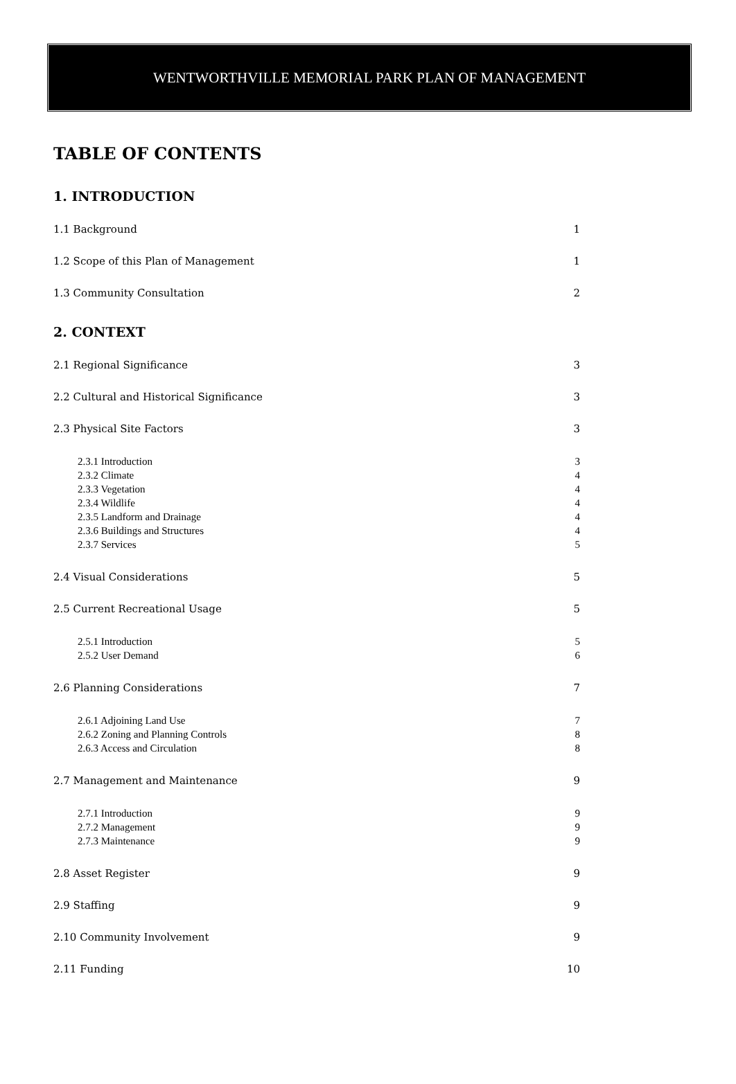WENTWORTHVILLE MEMORIAL PARK PLAN OF MANAGEMENT
TABLE OF CONTENTS
1. INTRODUCTION
1.1 Background 1
1.2 Scope of this Plan of Management 1
1.3 Community Consultation 2
2. CONTEXT
2.1 Regional Significance 3
2.2 Cultural and Historical Significance 3
2.3 Physical Site Factors 3
2.3.1 Introduction 3
2.3.2 Climate 4
2.3.3 Vegetation 4
2.3.4 Wildlife 4
2.3.5 Landform and Drainage 4
2.3.6 Buildings and Structures 4
2.3.7 Services 5
2.4 Visual Considerations 5
2.5 Current Recreational Usage 5
2.5.1 Introduction 5
2.5.2 User Demand 6
2.6 Planning Considerations 7
2.6.1 Adjoining Land Use 7
2.6.2 Zoning and Planning Controls 8
2.6.3 Access and Circulation 8
2.7 Management and Maintenance 9
2.7.1 Introduction 9
2.7.2 Management 9
2.7.3 Maintenance 9
2.8 Asset Register 9
2.9 Staffing 9
2.10 Community Involvement 9
2.11 Funding 10